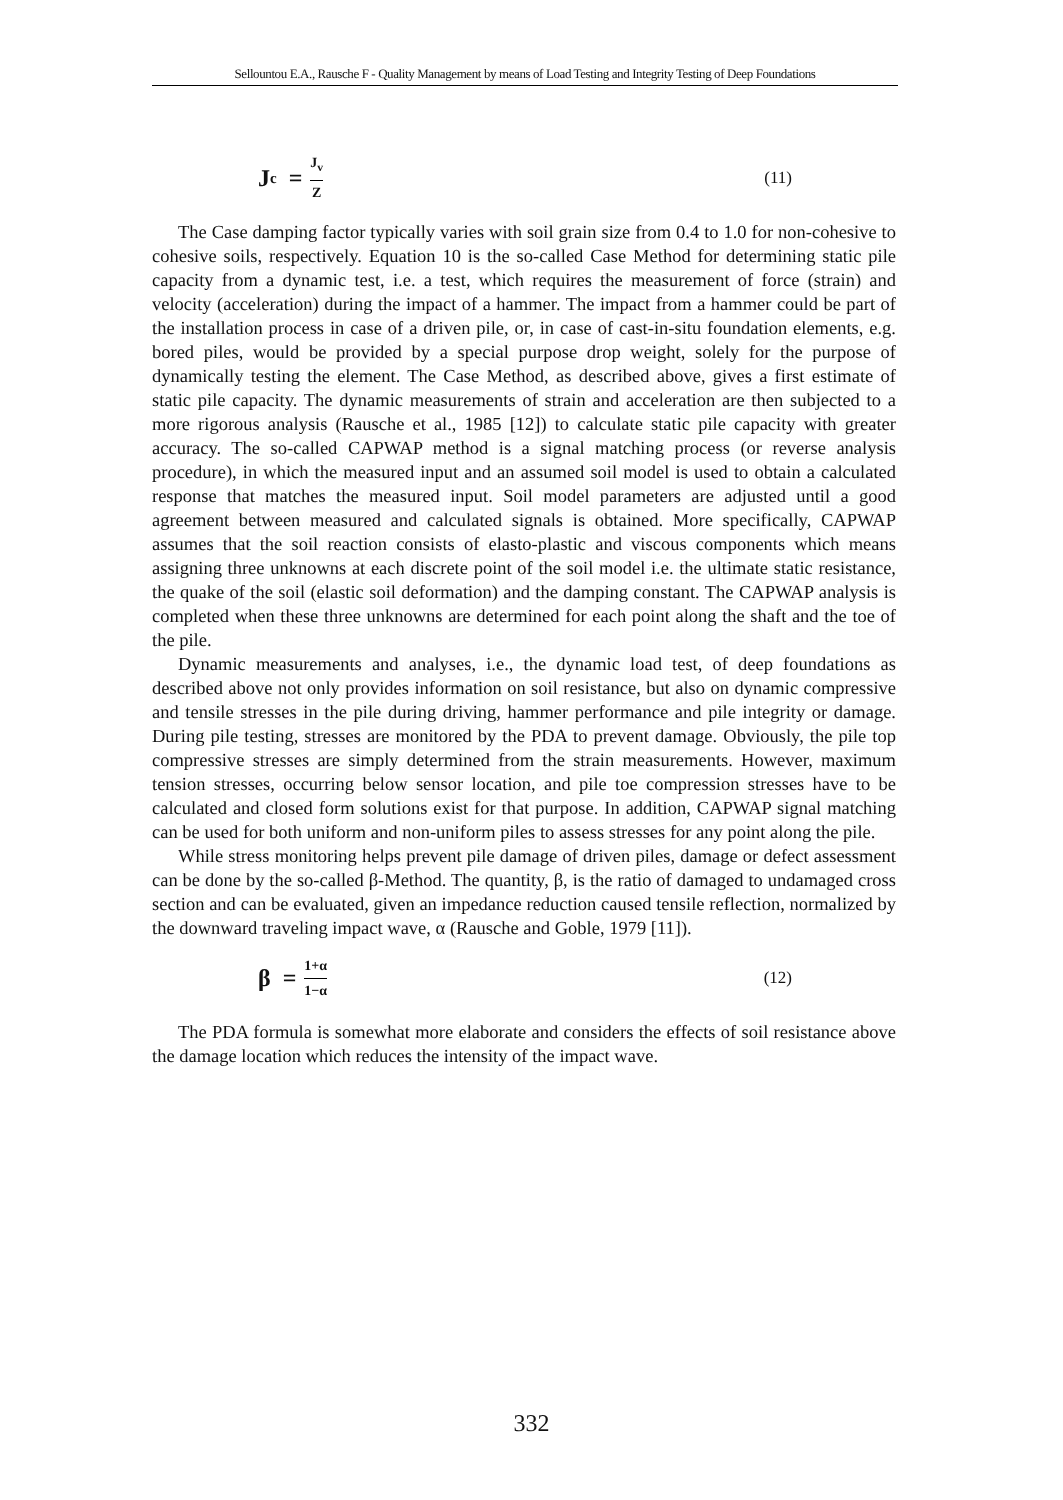Sellountou E.A., Rausche F - Quality Management by means of Load Testing and Integrity Testing of Deep Foundations
J<sub>c</sub> = J<sub>v</sub> Z (11)
The Case damping factor typically varies with soil grain size from 0.4 to 1.0 for non-cohesive to cohesive soils, respectively. Equation 10 is the so-called Case Method for determining static pile capacity from a dynamic test, i.e. a test, which requires the measurement of force (strain) and velocity (acceleration) during the impact of a hammer. The impact from a hammer could be part of the installation process in case of a driven pile, or, in case of cast-in-situ foundation elements, e.g. bored piles, would be provided by a special purpose drop weight, solely for the purpose of dynamically testing the element. The Case Method, as described above, gives a first estimate of static pile capacity. The dynamic measurements of strain and acceleration are then subjected to a more rigorous analysis (Rausche et al., 1985 [12]) to calculate static pile capacity with greater accuracy. The so-called CAPWAP method is a signal matching process (or reverse analysis procedure), in which the measured input and an assumed soil model is used to obtain a calculated response that matches the measured input. Soil model parameters are adjusted until a good agreement between measured and calculated signals is obtained. More specifically, CAPWAP assumes that the soil reaction consists of elasto-plastic and viscous components which means assigning three unknowns at each discrete point of the soil model i.e. the ultimate static resistance, the quake of the soil (elastic soil deformation) and the damping constant. The CAPWAP analysis is completed when these three unknowns are determined for each point along the shaft and the toe of the pile.
Dynamic measurements and analyses, i.e., the dynamic load test, of deep foundations as described above not only provides information on soil resistance, but also on dynamic compressive and tensile stresses in the pile during driving, hammer performance and pile integrity or damage. During pile testing, stresses are monitored by the PDA to prevent damage. Obviously, the pile top compressive stresses are simply determined from the strain measurements. However, maximum tension stresses, occurring below sensor location, and pile toe compression stresses have to be calculated and closed form solutions exist for that purpose. In addition, CAPWAP signal matching can be used for both uniform and non-uniform piles to assess stresses for any point along the pile.
While stress monitoring helps prevent pile damage of driven piles, damage or defect assessment can be done by the so-called β-Method. The quantity, β, is the ratio of damaged to undamaged cross section and can be evaluated, given an impedance reduction caused tensile reflection, normalized by the downward traveling impact wave, α (Rausche and Goble, 1979 [11]).
β = 1+α 1−α (12)
The PDA formula is somewhat more elaborate and considers the effects of soil resistance above the damage location which reduces the intensity of the impact wave.
332